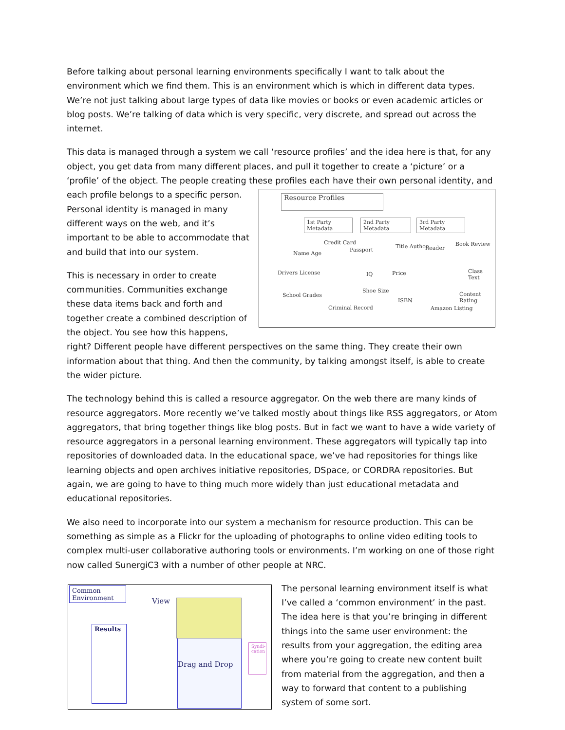Before talking about personal learning environments specifically I want to talk about the environment which we find them. This is an environment which is which in different data types. We’re not just talking about large types of data like movies or books or even academic articles or blog posts. We’re talking of data which is very specific, very discrete, and spread out across the internet.
This data is managed through a system we call ‘resource profiles’ and the idea here is that, for any object, you get data from many different places, and pull it together to create a ‘picture’ or a ‘profile’ of the object. The people creating these profiles each have their own personal identity, and each profile Resource Profiles
1st Party Metadata 2nd Party Metadata 3rd Party Metadata
Name Age
Credit Card
Passport
Title Author Reader
Book Review
Drivers License IQ Price Class Text
School Grades
Shoe Size
ISBN
Content Rating
Criminal Record Amazon Listing belongs to a specific person. Personal identity is managed in many different ways on the web, and it’s important to be able to accommodate that and build that into our system.
This is necessary in order to create communities. Communities exchange these data items back and forth and together create a combined description of the object. You see how this happens, right? Different people have different perspectives on the same thing. They create their own information about that thing. And then the community, by talking amongst itself, is able to create the wider picture.
The technology behind this is called a resource aggregator. On the web there are many kinds of resource aggregators. More recently we’ve talked mostly about things like RSS aggregators, or Atom aggregators, that bring together things like blog posts. But in fact we want to have a wide variety of resource aggregators in a personal learning environment. These aggregators will typically tap into repositories of downloaded data. In the educational space, we’ve had repositories for things like learning objects and open archives initiative repositories, DSpace, or CORDRA repositories. But again, we are going to have to thing much more widely than just educational metadata and educational repositories.
We also need to incorporate into our system a mechanism for resource production. This can be something as simple as a Flickr for the uploading of photographs to online video editing tools to complex multi-user collaborative authoring tools or environments. I’m working on one of those right now called SunergiC3 with a number of other people at NRC.
Common Environment
View
Results
Drag and Drop
Syndi-cation The personal learning environment itself is what I’ve called a ‘common environment’ in the past. The idea here is that you’re bringing in different things into the same user environment: the results from your aggregation, the editing area where you’re going to create new content built from material from the aggregation, and then a way to forward that content to a publishing system of some sort.